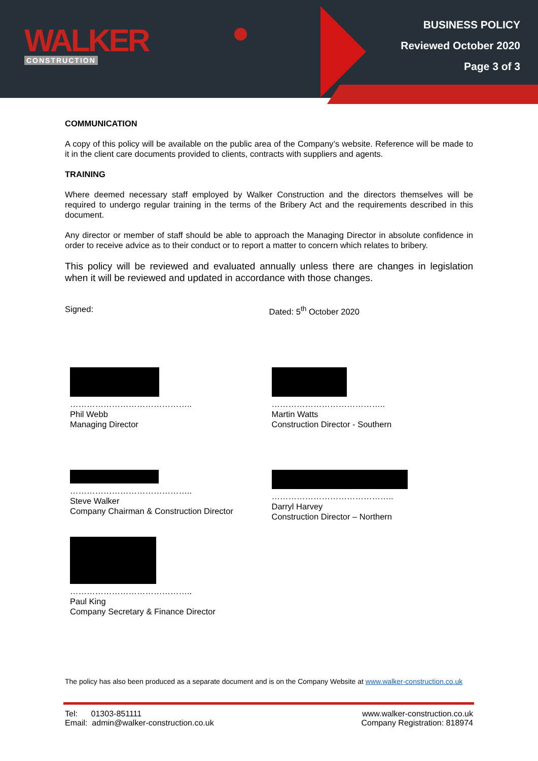WALKER
CONSTRUCTION
BUSINESS POLICY
Reviewed October 2020
Page 3 of 3
COMMUNICATION
A copy of this policy will be available on the public area of the Company’s website. Reference will be made to it in the client care documents provided to clients, contracts with suppliers and agents.
TRAINING
Where deemed necessary staff employed by Walker Construction and the directors themselves will be required to undergo regular training in the terms of the Bribery Act and the requirements described in this document.
Any director or member of staff should be able to approach the Managing Director in absolute confidence in order to receive advice as to their conduct or to report a matter to concern which relates to bribery.
This policy will be reviewed and evaluated annually unless there are changes in legislation when it will be reviewed and updated in accordance with those changes.
Signed: Dated: 5<sup>th</sup> October 2020
……………………………………..
Phil Webb
Managing Director
…………………………………..
Martin Watts
Construction Director - Southern
……………………………………..
Steve Walker
Company Chairman & Construction Director
……………………………………..
Darryl Harvey
Construction Director – Northern
……………………………………..
Paul King
Company Secretary & Finance Director
The policy has also been produced as a separate document and is on the Company Website at www.walker-construction.co.uk
Tel: 01303-851111
Email: admin@walker-construction.co.uk
www.walker-construction.co.uk
Company Registration: 818974